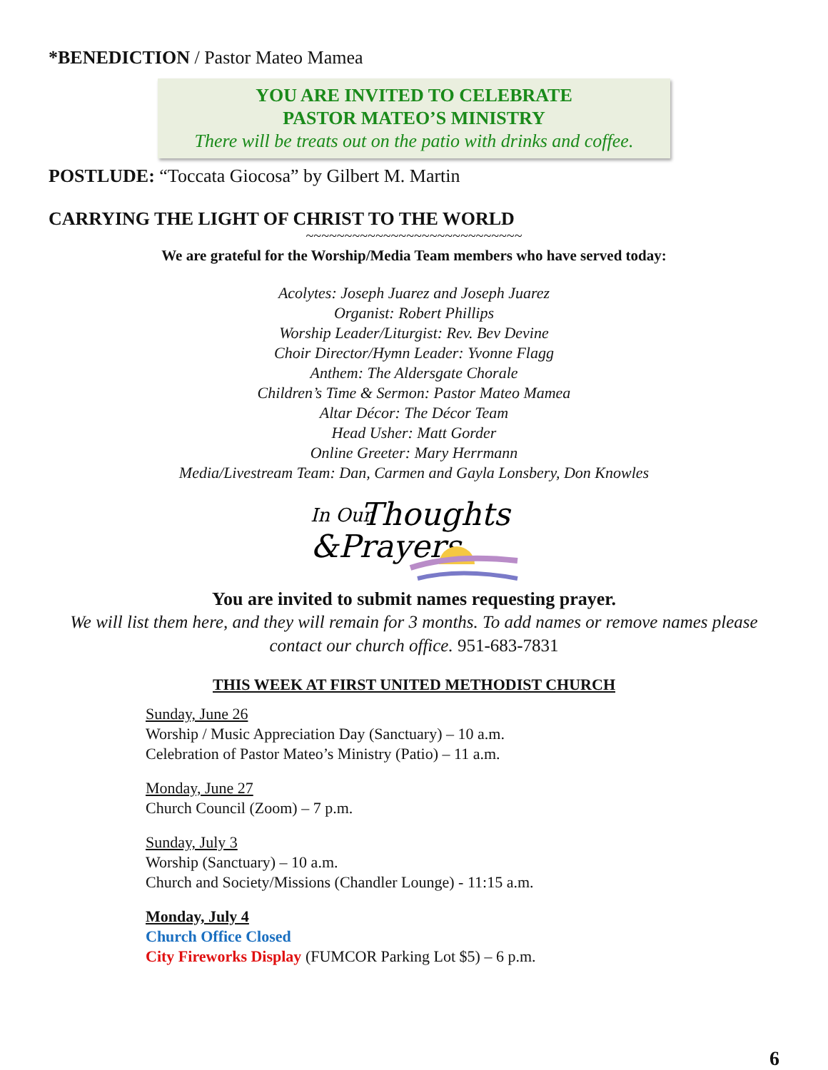*BENEDICTION / Pastor Mateo Mamea
YOU ARE INVITED TO CELEBRATE
PASTOR MATEO’S MINISTRY
There will be treats out on the patio with drinks and coffee.
POSTLUDE: “Toccata Giocosa” by Gilbert M. Martin
CARRYING THE LIGHT OF CHRIST TO THE WORLD
~~~~~~~~~~~~~~~~~~~~~~~~~~~~
We are grateful for the Worship/Media Team members who have served today:
Acolytes: Joseph Juarez and Joseph Juarez
Organist: Robert Phillips
Worship Leader/Liturgist: Rev. Bev Devine
Choir Director/Hymn Leader: Yvonne Flagg
Anthem: The Aldersgate Chorale
Children’s Time & Sermon: Pastor Mateo Mamea
Altar Décor: The Décor Team
Head Usher: Matt Gorder
Online Greeter: Mary Herrmann
Media/Livestream Team: Dan, Carmen and Gayla Lonsbery, Don Knowles
In Our
Thoughts
&Prayers
You are invited to submit names requesting prayer.
We will list them here, and they will remain for 3 months. To add names or remove names please contact our church office. 951-683-7831
THIS WEEK AT FIRST UNITED METHODIST CHURCH
Sunday, June 26
Worship / Music Appreciation Day (Sanctuary) – 10 a.m.
Celebration of Pastor Mateo’s Ministry (Patio) – 11 a.m.
Monday, June 27
Church Council (Zoom) – 7 p.m.
Sunday, July 3
Worship (Sanctuary) – 10 a.m.
Church and Society/Missions (Chandler Lounge) - 11:15 a.m.
Monday, July 4
Church Office Closed
City Fireworks Display (FUMCOR Parking Lot $5) – 6 p.m.
6